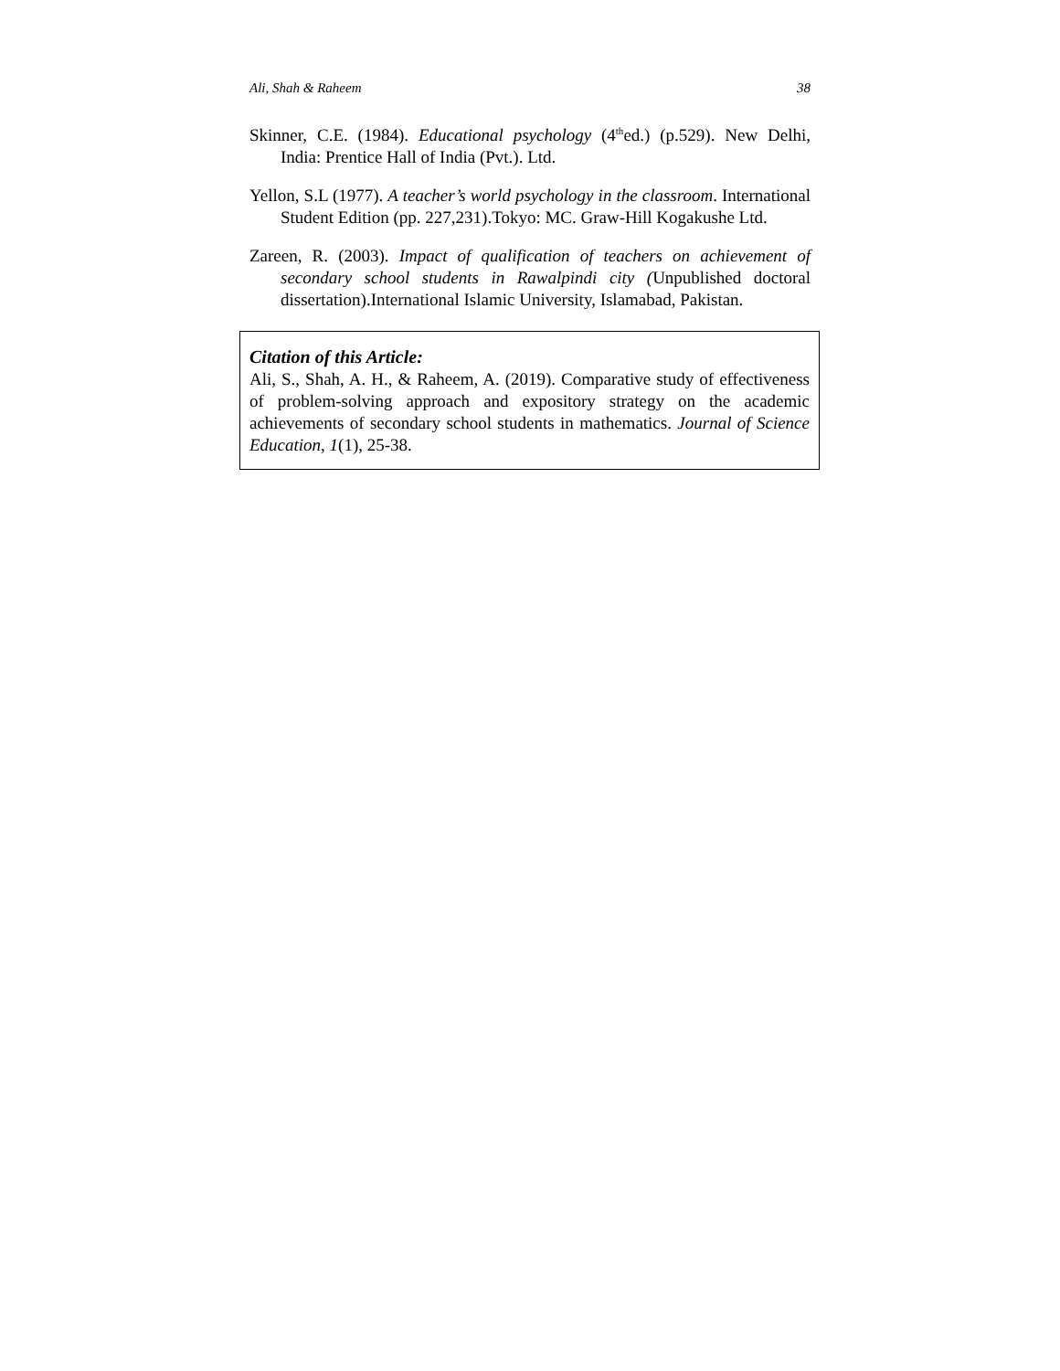Ali, Shah & Raheem 38
Skinner, C.E. (1984). Educational psychology (4<sup>th</sup>ed.) (p.529). New Delhi, India: Prentice Hall of India (Pvt.). Ltd.
Yellon, S.L (1977). A teacher’s world psychology in the classroom. International Student Edition (pp. 227,231).Tokyo: MC. Graw-Hill Kogakushe Ltd.
Zareen, R. (2003). Impact of qualification of teachers on achievement of secondary school students in Rawalpindi city (Unpublished doctoral dissertation).International Islamic University, Islamabad, Pakistan.
Citation of this Article:
Ali, S., Shah, A. H., & Raheem, A. (2019). Comparative study of effectiveness of problem-solving approach and expository strategy on the academic achievements of secondary school students in mathematics. Journal of Science Education, 1(1), 25-38.